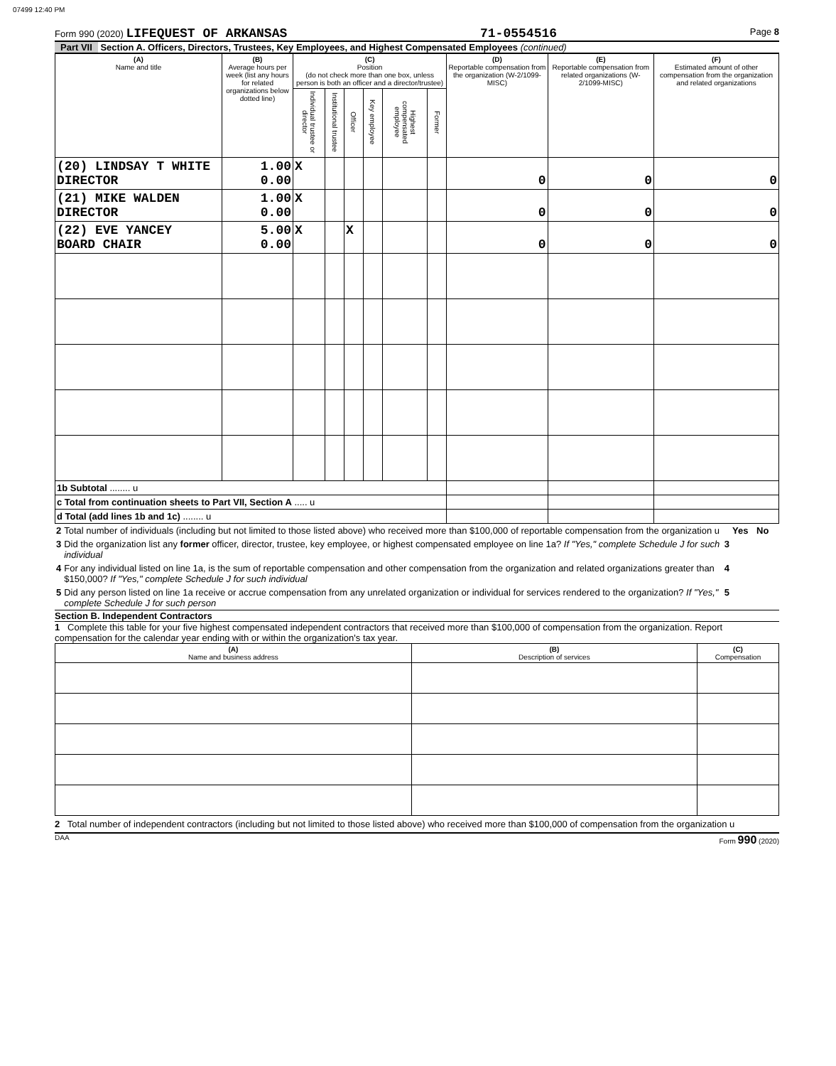07499 12:40 PM
Form 990 (2020) LIFEQUEST OF ARKANSAS 71-0554516 Page 8
Part VII Section A. Officers, Directors, Trustees, Key Employees, and Highest Compensated Employees (continued)
| (A) Name and title | (B) Average hours per week (list any hours for related organizations below dotted line) | (C) Position (do not check more than one box, unless person is both an officer and a director/trustee) | | | | | | (D) Reportable compensation from the organization (W-2/1099-MISC) | (E) Reportable compensation from related organizations (W-2/1099-MISC) | (F) Estimated amount of other compensation from the organization and related organizations |
| --- | --- | --- | --- | --- | --- | --- | --- | --- | --- | --- |
| | | Individual trustee or director | Institutional trustee | Officer | Key employee | Highest compensated employee | Former | | | |
| (20) LINDSAY T WHITE DIRECTOR | 1.00 0.00 | X | | | | | | 0 | 0 | 0 |
| (21) MIKE WALDEN DIRECTOR | 1.00 0.00 | X | | | | | | 0 | 0 | 0 |
| (22) EVE YANCEY BOARD CHAIR | 5.00 0.00 | X | | X | | | | 0 | 0 | 0 |
| 1b Subtotal ........ u | | | | | | | | | | |
| c Total from continuation sheets to Part VII, Section A ..... u | | | | | | | | | | |
| d Total (add lines 1b and 1c) ........ u | | | | | | | | | | |
| 2 | Total number of individuals (including but not limited to those listed above) who received more than $100,000 of reportable compensation from the organization u | | Yes | No |
| 3 | Did the organization list any former officer, director, trustee, key employee, or highest compensated employee on line 1a? If "Yes," complete Schedule J for such individual | 3 | | |
| 4 | For any individual listed on line 1a, is the sum of reportable compensation and other compensation from the organization and related organizations greater than $150,000? If "Yes," complete Schedule J for such individual | 4 | | |
| 5 | Did any person listed on line 1a receive or accrue compensation from any unrelated organization or individual for services rendered to the organization? If "Yes," complete Schedule J for such person | 5 | | |
Section B. Independent Contractors
1 Complete this table for your five highest compensated independent contractors that received more than $100,000 of compensation from the organization. Report compensation for the calendar year ending with or within the organization's tax year.
| (A) Name and business address | (B) Description of services | (C) Compensation |
| --- | --- | --- |
2 Total number of independent contractors (including but not limited to those listed above) who received more than $100,000 of compensation from the organization u
DAA Form 990 (2020)